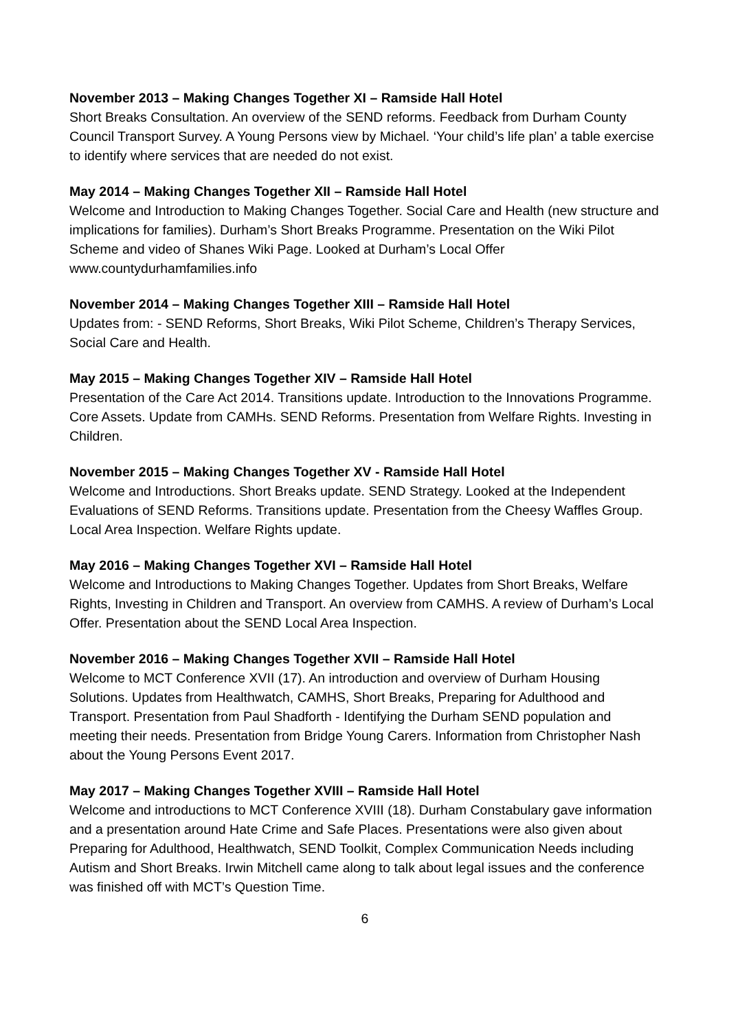November 2013 – Making Changes Together XI – Ramside Hall Hotel
Short Breaks Consultation. An overview of the SEND reforms. Feedback from Durham County Council Transport Survey. A Young Persons view by Michael. ‘Your child’s life plan’ a table exercise to identify where services that are needed do not exist.
May 2014 – Making Changes Together XII – Ramside Hall Hotel
Welcome and Introduction to Making Changes Together. Social Care and Health (new structure and implications for families). Durham’s Short Breaks Programme. Presentation on the Wiki Pilot Scheme and video of Shanes Wiki Page. Looked at Durham’s Local Offer www.countydurhamfamilies.info
November 2014 – Making Changes Together XIII – Ramside Hall Hotel
Updates from: - SEND Reforms, Short Breaks, Wiki Pilot Scheme, Children’s Therapy Services, Social Care and Health.
May 2015 – Making Changes Together XIV – Ramside Hall Hotel
Presentation of the Care Act 2014. Transitions update. Introduction to the Innovations Programme. Core Assets. Update from CAMHs. SEND Reforms. Presentation from Welfare Rights. Investing in Children.
November 2015 – Making Changes Together XV - Ramside Hall Hotel
Welcome and Introductions. Short Breaks update. SEND Strategy. Looked at the Independent Evaluations of SEND Reforms. Transitions update. Presentation from the Cheesy Waffles Group. Local Area Inspection. Welfare Rights update.
May 2016 – Making Changes Together XVI – Ramside Hall Hotel
Welcome and Introductions to Making Changes Together. Updates from Short Breaks, Welfare Rights, Investing in Children and Transport. An overview from CAMHS. A review of Durham’s Local Offer. Presentation about the SEND Local Area Inspection.
November 2016 – Making Changes Together XVII – Ramside Hall Hotel
Welcome to MCT Conference XVII (17). An introduction and overview of Durham Housing Solutions. Updates from Healthwatch, CAMHS, Short Breaks, Preparing for Adulthood and Transport. Presentation from Paul Shadforth - Identifying the Durham SEND population and meeting their needs. Presentation from Bridge Young Carers. Information from Christopher Nash about the Young Persons Event 2017.
May 2017 – Making Changes Together XVIII – Ramside Hall Hotel
Welcome and introductions to MCT Conference XVIII (18). Durham Constabulary gave information and a presentation around Hate Crime and Safe Places. Presentations were also given about Preparing for Adulthood, Healthwatch, SEND Toolkit, Complex Communication Needs including Autism and Short Breaks. Irwin Mitchell came along to talk about legal issues and the conference was finished off with MCT’s Question Time.
6